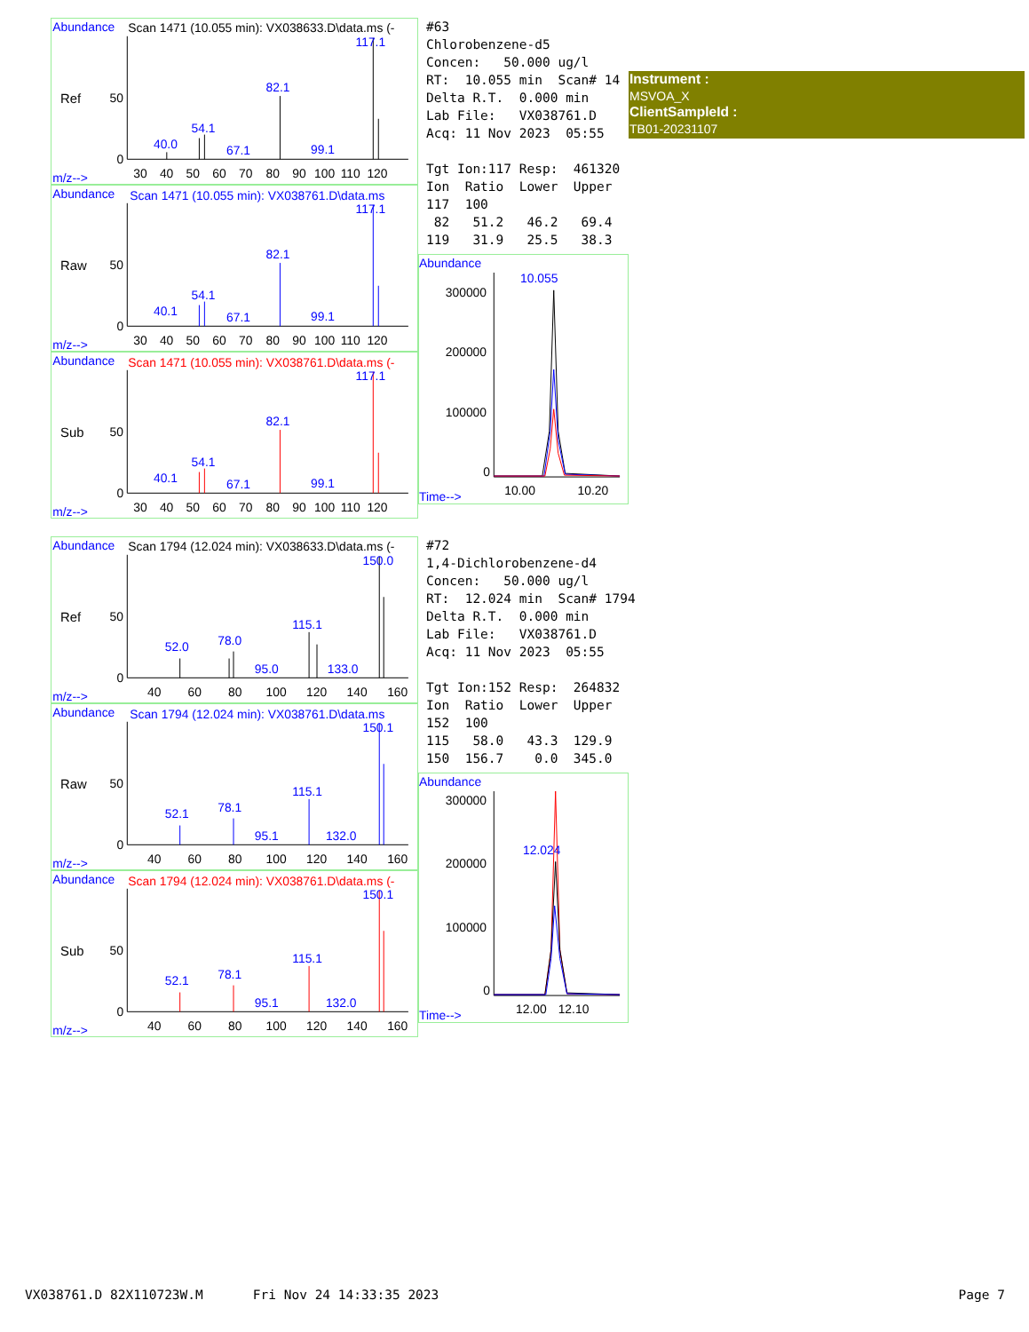Abundance
Scan 1471 (10.055 min): VX038633.D\data.ms (-
Ref
50
0
117.1
82.1
54.1
40.0
67.1
99.1
30
40
50
60
70
80
90
100
110
120
m/z-->
Abundance
Scan 1471 (10.055 min): VX038761.D\data.ms
Raw
50
0
117.1
82.1
54.1
40.1
67.1
99.1
30
40
50
60
70
80
90
100
110
120
m/z-->
Abundance
Scan 1471 (10.055 min): VX038761.D\data.ms (-
Sub
50
0
117.1
82.1
54.1
40.1
67.1
99.1
30
40
50
60
70
80
90
100
110
120
m/z-->
#63
Chlorobenzene-d5
Concen:   50.000 ug/l
RT:  10.055 min  Scan# 14
Delta R.T.  0.000 min
Lab File:   VX038761.D
Acq: 11 Nov 2023  05:55

Tgt Ion:117 Resp:  461320
Ion  Ratio  Lower  Upper
117  100
 82   51.2   46.2   69.4
119   31.9   25.5   38.3
Abundance
300000
200000
100000
0
10.055
10.00
10.20
Time-->
Instrument :
MSVOA_X
ClientSampleId :
TB01-20231107
Abundance
Scan 1794 (12.024 min): VX038633.D\data.ms (-
Ref
50
0
150.0
115.1
78.0
52.0
95.0
133.0
40
60
80
100
120
140
160
m/z-->
Abundance
Scan 1794 (12.024 min): VX038761.D\data.ms
Raw
50
0
150.1
115.1
78.1
52.1
95.1
132.0
40
60
80
100
120
140
160
m/z-->
Abundance
Scan 1794 (12.024 min): VX038761.D\data.ms (-
Sub
50
0
150.1
115.1
78.1
52.1
95.1
132.0
40
60
80
100
120
140
160
m/z-->
#72
1,4-Dichlorobenzene-d4
Concen:   50.000 ug/l
RT:  12.024 min  Scan# 1794
Delta R.T.  0.000 min
Lab File:   VX038761.D
Acq: 11 Nov 2023  05:55

Tgt Ion:152 Resp:  264832
Ion  Ratio  Lower  Upper
152  100
115   58.0   43.3  129.9
150  156.7    0.0  345.0
Abundance
300000
200000
100000
0
12.024
12.00
12.10
Time-->
VX038761.D 82X110723W.M Fri Nov 24 14:33:35 2023 Page 7